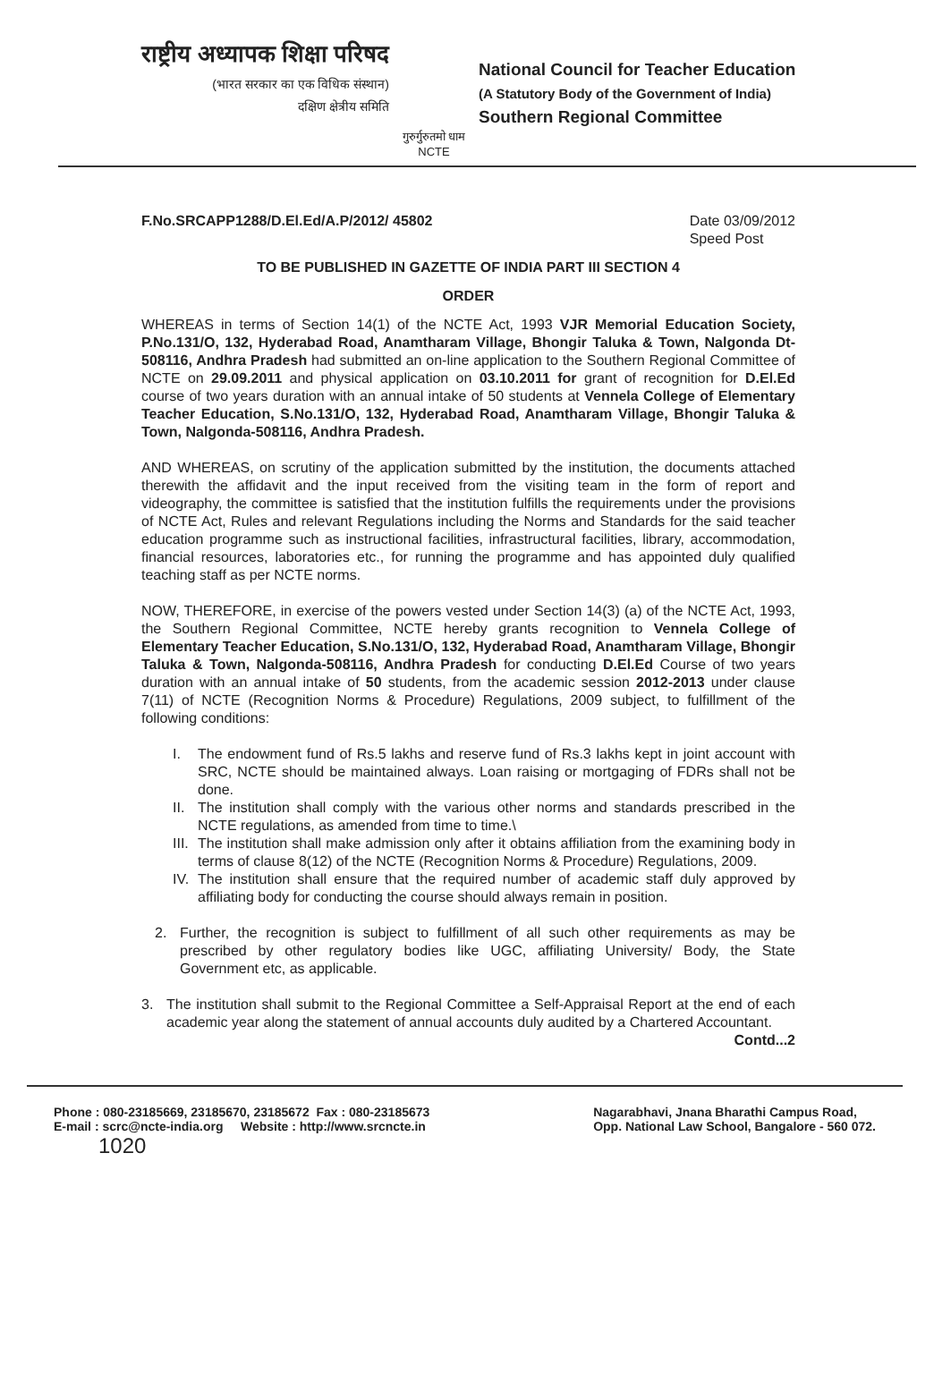राष्ट्रीय अध्यापक शिक्षा परिषद
(भारत सरकार का एक विधिक संस्थान)
दक्षिण क्षेत्रीय समिति
गुरुर्गुरुतमो धाम
NCTE
National Council for Teacher Education
(A Statutory Body of the Government of India)
Southern Regional Committee
F.No.SRCAPP1288/D.El.Ed/A.P/2012/ 45802 Date 03/09/2012
Speed Post
TO BE PUBLISHED IN GAZETTE OF INDIA PART III SECTION 4
ORDER
WHEREAS in terms of Section 14(1) of the NCTE Act, 1993 VJR Memorial Education Society, P.No.131/O, 132, Hyderabad Road, Anamtharam Village, Bhongir Taluka & Town, Nalgonda Dt-508116, Andhra Pradesh had submitted an on-line application to the Southern Regional Committee of NCTE on 29.09.2011 and physical application on 03.10.2011 for grant of recognition for D.El.Ed course of two years duration with an annual intake of 50 students at Vennela College of Elementary Teacher Education, S.No.131/O, 132, Hyderabad Road, Anamtharam Village, Bhongir Taluka & Town, Nalgonda-508116, Andhra Pradesh.
AND WHEREAS, on scrutiny of the application submitted by the institution, the documents attached therewith the affidavit and the input received from the visiting team in the form of report and videography, the committee is satisfied that the institution fulfills the requirements under the provisions of NCTE Act, Rules and relevant Regulations including the Norms and Standards for the said teacher education programme such as instructional facilities, infrastructural facilities, library, accommodation, financial resources, laboratories etc., for running the programme and has appointed duly qualified teaching staff as per NCTE norms.
NOW, THEREFORE, in exercise of the powers vested under Section 14(3) (a) of the NCTE Act, 1993, the Southern Regional Committee, NCTE hereby grants recognition to Vennela College of Elementary Teacher Education, S.No.131/O, 132, Hyderabad Road, Anamtharam Village, Bhongir Taluka & Town, Nalgonda-508116, Andhra Pradesh for conducting D.El.Ed Course of two years duration with an annual intake of 50 students, from the academic session 2012-2013 under clause 7(11) of NCTE (Recognition Norms & Procedure) Regulations, 2009 subject, to fulfillment of the following conditions:
I. The endowment fund of Rs.5 lakhs and reserve fund of Rs.3 lakhs kept in joint account with SRC, NCTE should be maintained always. Loan raising or mortgaging of FDRs shall not be done.
II.
The institution shall comply with the various other norms and standards prescribed in the NCTE regulations, as amended from time to time.\
III.
The institution shall make admission only after it obtains affiliation from the examining body in terms of clause 8(12) of the NCTE (Recognition Norms & Procedure) Regulations, 2009.
IV.
The institution shall ensure that the required number of academic staff duly approved by affiliating body for conducting the course should always remain in position.
2. Further, the recognition is subject to fulfillment of all such other requirements as may be prescribed by other regulatory bodies like UGC, affiliating University/ Body, the State Government etc, as applicable.
3. The institution shall submit to the Regional Committee a Self-Appraisal Report at the end of each academic year along the statement of annual accounts duly audited by a Chartered Accountant.
Contd...2
Phone : 080-23185669, 23185670, 23185672 Fax : 080-23185673
E-mail : scrc@ncte-india.org Website : http://www.srcncte.in
1020
Nagarabhavi, Jnana Bharathi Campus Road,
Opp. National Law School, Bangalore - 560 072.